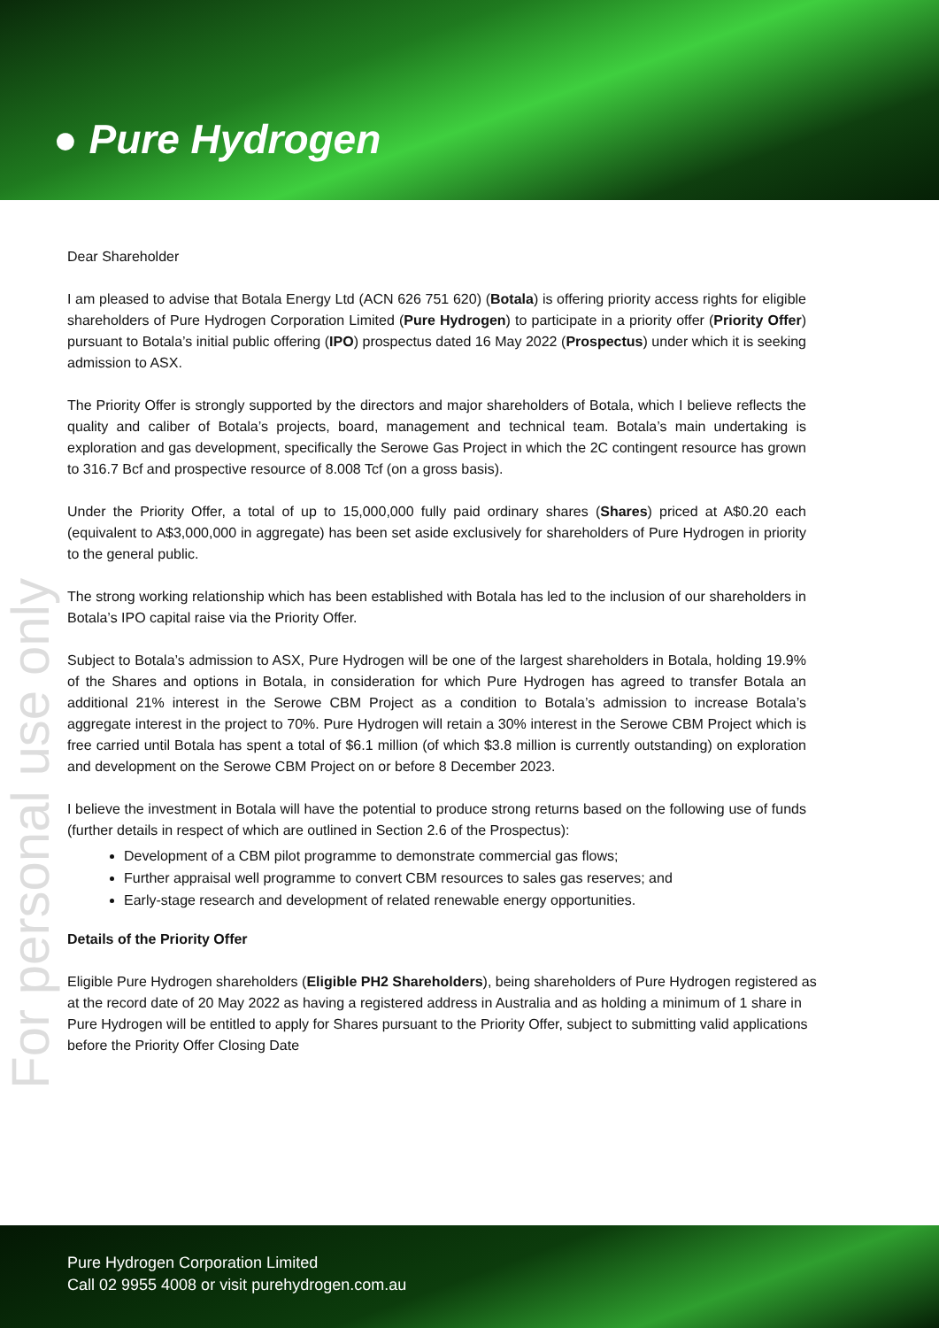● Pure Hydrogen
For personal use only
Dear Shareholder
I am pleased to advise that Botala Energy Ltd (ACN 626 751 620) (Botala) is offering priority access rights for eligible shareholders of Pure Hydrogen Corporation Limited (Pure Hydrogen) to participate in a priority offer (Priority Offer) pursuant to Botala’s initial public offering (IPO) prospectus dated 16 May 2022 (Prospectus) under which it is seeking admission to ASX.
The Priority Offer is strongly supported by the directors and major shareholders of Botala, which I believe reflects the quality and caliber of Botala’s projects, board, management and technical team. Botala’s main undertaking is exploration and gas development, specifically the Serowe Gas Project in which the 2C contingent resource has grown to 316.7 Bcf and prospective resource of 8.008 Tcf (on a gross basis).
Under the Priority Offer, a total of up to 15,000,000 fully paid ordinary shares (Shares) priced at A$0.20 each (equivalent to A$3,000,000 in aggregate) has been set aside exclusively for shareholders of Pure Hydrogen in priority to the general public.
The strong working relationship which has been established with Botala has led to the inclusion of our shareholders in Botala’s IPO capital raise via the Priority Offer.
Subject to Botala’s admission to ASX, Pure Hydrogen will be one of the largest shareholders in Botala, holding 19.9% of the Shares and options in Botala, in consideration for which Pure Hydrogen has agreed to transfer Botala an additional 21% interest in the Serowe CBM Project as a condition to Botala’s admission to increase Botala’s aggregate interest in the project to 70%. Pure Hydrogen will retain a 30% interest in the Serowe CBM Project which is free carried until Botala has spent a total of $6.1 million (of which $3.8 million is currently outstanding) on exploration and development on the Serowe CBM Project on or before 8 December 2023.
I believe the investment in Botala will have the potential to produce strong returns based on the following use of funds (further details in respect of which are outlined in Section 2.6 of the Prospectus):
Development of a CBM pilot programme to demonstrate commercial gas flows;
Further appraisal well programme to convert CBM resources to sales gas reserves; and
Early-stage research and development of related renewable energy opportunities.
Details of the Priority Offer
Eligible Pure Hydrogen shareholders (Eligible PH2 Shareholders), being shareholders of Pure Hydrogen registered as at the record date of 20 May 2022 as having a registered address in Australia and as holding a minimum of 1 share in Pure Hydrogen will be entitled to apply for Shares pursuant to the Priority Offer, subject to submitting valid applications before the Priority Offer Closing Date
Pure Hydrogen Corporation Limited
Call 02 9955 4008 or visit purehydrogen.com.au